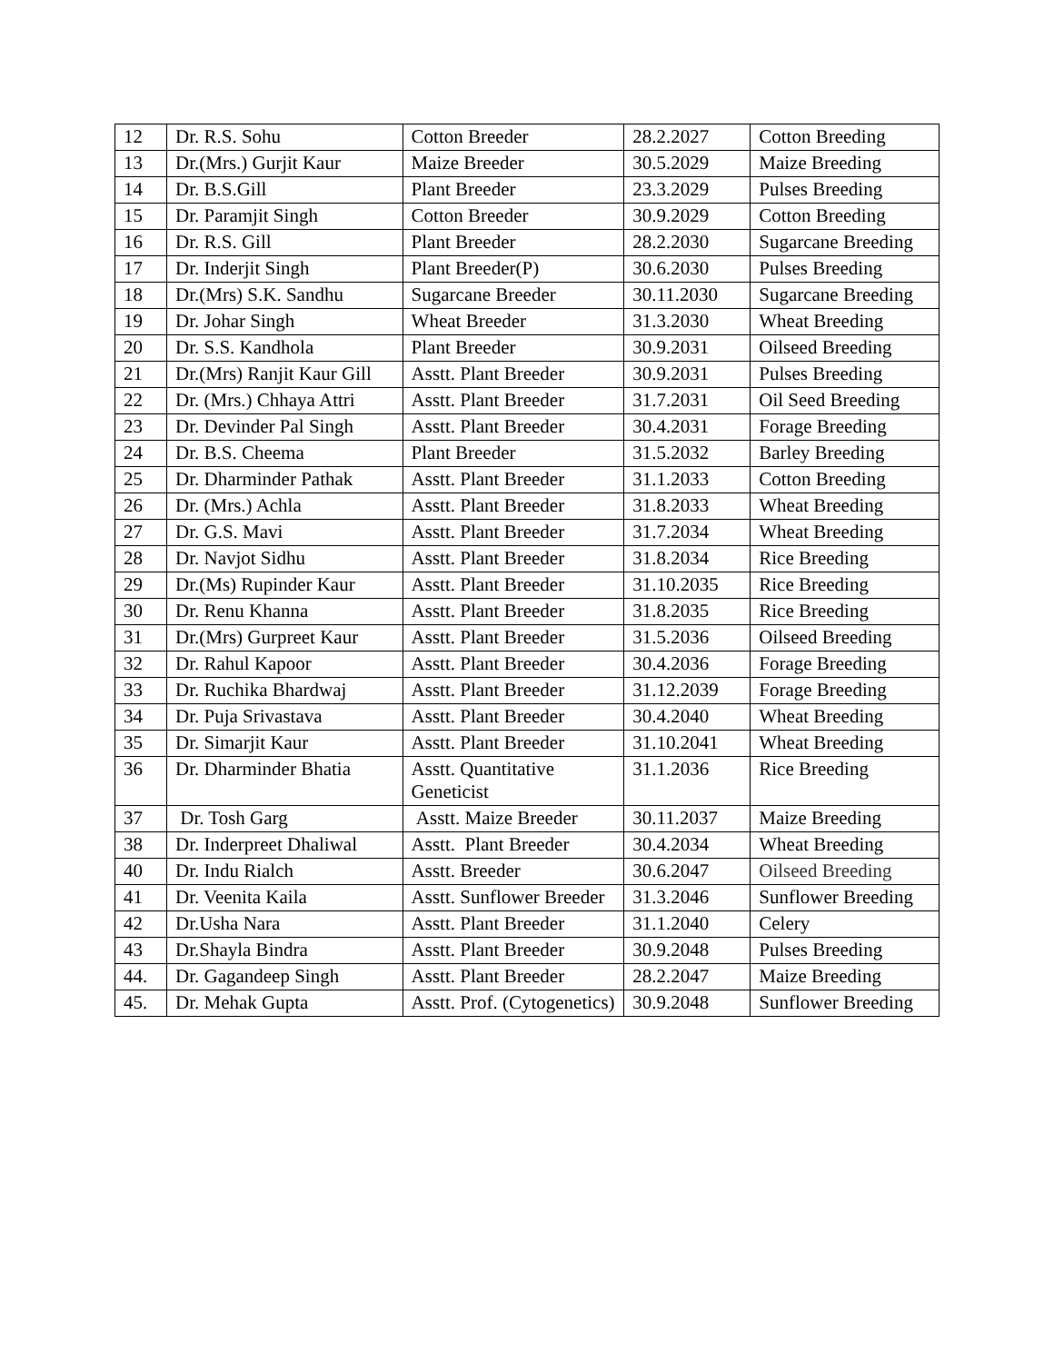| 12 | Dr. R.S. Sohu | Cotton Breeder | 28.2.2027 | Cotton Breeding |
| 13 | Dr.(Mrs.) Gurjit Kaur | Maize Breeder | 30.5.2029 | Maize Breeding |
| 14 | Dr. B.S.Gill | Plant Breeder | 23.3.2029 | Pulses Breeding |
| 15 | Dr. Paramjit Singh | Cotton Breeder | 30.9.2029 | Cotton Breeding |
| 16 | Dr. R.S. Gill | Plant Breeder | 28.2.2030 | Sugarcane Breeding |
| 17 | Dr. Inderjit Singh | Plant Breeder(P) | 30.6.2030 | Pulses Breeding |
| 18 | Dr.(Mrs) S.K. Sandhu | Sugarcane Breeder | 30.11.2030 | Sugarcane Breeding |
| 19 | Dr. Johar Singh | Wheat Breeder | 31.3.2030 | Wheat Breeding |
| 20 | Dr. S.S. Kandhola | Plant Breeder | 30.9.2031 | Oilseed Breeding |
| 21 | Dr.(Mrs) Ranjit Kaur Gill | Asstt. Plant Breeder | 30.9.2031 | Pulses Breeding |
| 22 | Dr. (Mrs.) Chhaya Attri | Asstt. Plant Breeder | 31.7.2031 | Oil Seed Breeding |
| 23 | Dr. Devinder Pal Singh | Asstt. Plant Breeder | 30.4.2031 | Forage Breeding |
| 24 | Dr. B.S. Cheema | Plant Breeder | 31.5.2032 | Barley Breeding |
| 25 | Dr. Dharminder Pathak | Asstt. Plant Breeder | 31.1.2033 | Cotton Breeding |
| 26 | Dr. (Mrs.) Achla | Asstt. Plant Breeder | 31.8.2033 | Wheat Breeding |
| 27 | Dr. G.S. Mavi | Asstt. Plant Breeder | 31.7.2034 | Wheat Breeding |
| 28 | Dr. Navjot Sidhu | Asstt. Plant Breeder | 31.8.2034 | Rice Breeding |
| 29 | Dr.(Ms) Rupinder Kaur | Asstt. Plant Breeder | 31.10.2035 | Rice Breeding |
| 30 | Dr. Renu Khanna | Asstt. Plant Breeder | 31.8.2035 | Rice Breeding |
| 31 | Dr.(Mrs) Gurpreet Kaur | Asstt. Plant Breeder | 31.5.2036 | Oilseed Breeding |
| 32 | Dr. Rahul Kapoor | Asstt. Plant Breeder | 30.4.2036 | Forage Breeding |
| 33 | Dr. Ruchika Bhardwaj | Asstt. Plant Breeder | 31.12.2039 | Forage Breeding |
| 34 | Dr. Puja Srivastava | Asstt. Plant Breeder | 30.4.2040 | Wheat Breeding |
| 35 | Dr. Simarjit Kaur | Asstt. Plant Breeder | 31.10.2041 | Wheat Breeding |
| 36 | Dr. Dharminder Bhatia | Asstt. Quantitative Geneticist | 31.1.2036 | Rice Breeding |
| 37 | Dr. Tosh Garg | Asstt. Maize Breeder | 30.11.2037 | Maize Breeding |
| 38 | Dr. Inderpreet Dhaliwal | Asstt. Plant Breeder | 30.4.2034 | Wheat Breeding |
| 40 | Dr. Indu Rialch | Asstt. Breeder | 30.6.2047 | Oilseed Breeding |
| 41 | Dr. Veenita Kaila | Asstt. Sunflower Breeder | 31.3.2046 | Sunflower Breeding |
| 42 | Dr.Usha Nara | Asstt. Plant Breeder | 31.1.2040 | Celery |
| 43 | Dr.Shayla Bindra | Asstt. Plant Breeder | 30.9.2048 | Pulses Breeding |
| 44. | Dr. Gagandeep Singh | Asstt. Plant Breeder | 28.2.2047 | Maize Breeding |
| 45. | Dr. Mehak Gupta | Asstt. Prof. (Cytogenetics) | 30.9.2048 | Sunflower Breeding |